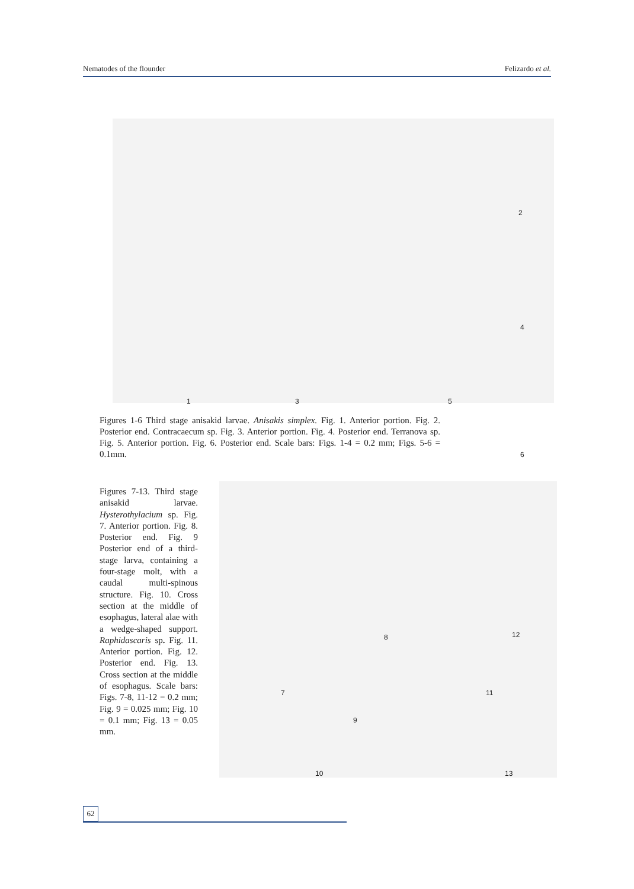Nematodes of the flounder Felizardo et al.
1 3 5
2
4
6
Figures 1-6 Third stage anisakid larvae. Anisakis simplex. Fig. 1. Anterior portion. Fig. 2. Posterior end. Contracaecum sp. Fig. 3. Anterior portion. Fig. 4. Posterior end. Terranova sp. Fig. 5. Anterior portion. Fig. 6. Posterior end. Scale bars: Figs. 1-4 = 0.2 mm; Figs. 5-6 = 0.1mm.
Figures 7-13. Third stage anisakid larvae. Hysterothylacium sp. Fig. 7. Anterior portion. Fig. 8. Posterior end. Fig. 9 Posterior end of a third-stage larva, containing a four-stage molt, with a caudal multi-spinous structure. Fig. 10. Cross section at the middle of esophagus, lateral alae with a wedge-shaped support. Raphidascaris sp. Fig. 11. Anterior portion. Fig. 12. Posterior end. Fig. 13. Cross section at the middle of esophagus. Scale bars: Figs. 7-8, 11-12 = 0.2 mm; Fig. 9 = 0.025 mm; Fig. 10 = 0.1 mm; Fig. 13 = 0.05 mm.
7
8
9
10
11
12
13
62